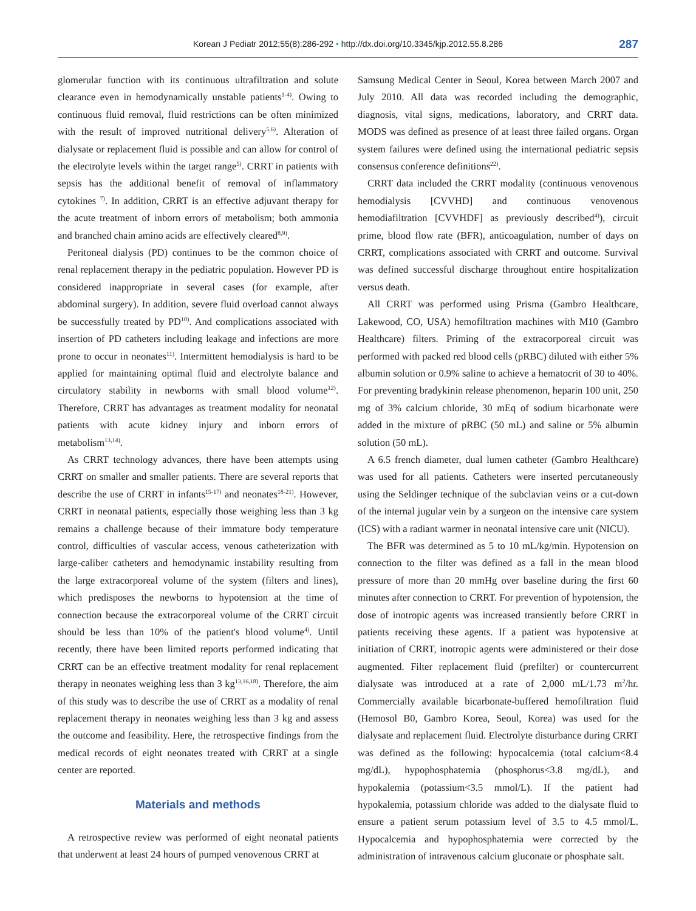Korean J Pediatr 2012;55(8):286-292 • http://dx.doi.org/10.3345/kjp.2012.55.8.286
287
glomerular function with its continuous ultrafiltration and solute clearance even in hemodynamically unstable patients<sup>1-4)</sup>. Owing to continuous fluid removal, fluid restrictions can be often minimized with the result of improved nutritional delivery<sup>5,6)</sup>. Alteration of dialysate or replacement fluid is possible and can allow for control of the electrolyte levels within the target range<sup>5)</sup>. CRRT in patients with sepsis has the additional benefit of removal of inflammatory cytokines <sup>7)</sup>. In addition, CRRT is an effective adjuvant therapy for the acute treatment of inborn errors of metabolism; both ammonia and branched chain amino acids are effectively cleared<sup>8,9)</sup>.
Peritoneal dialysis (PD) continues to be the common choice of renal replacement therapy in the pediatric population. However PD is considered inappropriate in several cases (for example, after abdominal surgery). In addition, severe fluid overload cannot always be successfully treated by PD<sup>10)</sup>. And complications associated with insertion of PD catheters including leakage and infections are more prone to occur in neonates<sup>11)</sup>. Intermittent hemodialysis is hard to be applied for maintaining optimal fluid and electrolyte balance and circulatory stability in newborns with small blood volume<sup>12)</sup>. Therefore, CRRT has advantages as treatment modality for neonatal patients with acute kidney injury and inborn errors of metabolism<sup>13,14)</sup>.
As CRRT technology advances, there have been attempts using CRRT on smaller and smaller patients. There are several reports that describe the use of CRRT in infants<sup>15-17)</sup> and neonates<sup>18-21)</sup>. However, CRRT in neonatal patients, especially those weighing less than 3 kg remains a challenge because of their immature body temperature control, difficulties of vascular access, venous catheterization with large-caliber catheters and hemodynamic instability resulting from the large extracorporeal volume of the system (filters and lines), which predisposes the newborns to hypotension at the time of connection because the extracorporeal volume of the CRRT circuit should be less than 10% of the patient's blood volume<sup>4)</sup>. Until recently, there have been limited reports performed indicating that CRRT can be an effective treatment modality for renal replacement therapy in neonates weighing less than 3 kg<sup>13,16,18)</sup>. Therefore, the aim of this study was to describe the use of CRRT as a modality of renal replacement therapy in neonates weighing less than 3 kg and assess the outcome and feasibility. Here, the retrospective findings from the medical records of eight neonates treated with CRRT at a single center are reported.
Materials and methods
A retrospective review was performed of eight neonatal patients that underwent at least 24 hours of pumped venovenous CRRT at
Samsung Medical Center in Seoul, Korea between March 2007 and July 2010. All data was recorded including the demographic, diagnosis, vital signs, medications, laboratory, and CRRT data. MODS was defined as presence of at least three failed organs. Organ system failures were defined using the international pediatric sepsis consensus conference definitions<sup>22)</sup>.
CRRT data included the CRRT modality (continuous venovenous hemodialysis [CVVHD] and continuous venovenous hemodiafiltration [CVVHDF] as previously described<sup>4)</sup>), circuit prime, blood flow rate (BFR), anticoagulation, number of days on CRRT, complications associated with CRRT and outcome. Survival was defined successful discharge throughout entire hospitalization versus death.
All CRRT was performed using Prisma (Gambro Healthcare, Lakewood, CO, USA) hemofiltration machines with M10 (Gambro Healthcare) filters. Priming of the extracorporeal circuit was performed with packed red blood cells (pRBC) diluted with either 5% albumin solution or 0.9% saline to achieve a hematocrit of 30 to 40%. For preventing bradykinin release phenomenon, heparin 100 unit, 250 mg of 3% calcium chloride, 30 mEq of sodium bicarbonate were added in the mixture of pRBC (50 mL) and saline or 5% albumin solution (50 mL).
A 6.5 french diameter, dual lumen catheter (Gambro Healthcare) was used for all patients. Catheters were inserted percutaneously using the Seldinger technique of the subclavian veins or a cut-down of the internal jugular vein by a surgeon on the intensive care system (ICS) with a radiant warmer in neonatal intensive care unit (NICU).
The BFR was determined as 5 to 10 mL/kg/min. Hypotension on connection to the filter was defined as a fall in the mean blood pressure of more than 20 mmHg over baseline during the first 60 minutes after connection to CRRT. For prevention of hypotension, the dose of inotropic agents was increased transiently before CRRT in patients receiving these agents. If a patient was hypotensive at initiation of CRRT, inotropic agents were administered or their dose augmented. Filter replacement fluid (prefilter) or countercurrent dialysate was introduced at a rate of 2,000 mL/1.73 m<sup>2</sup>/hr. Commercially available bicarbonate-buffered hemofiltration fluid (Hemosol B0, Gambro Korea, Seoul, Korea) was used for the dialysate and replacement fluid. Electrolyte disturbance during CRRT was defined as the following: hypocalcemia (total calcium<8.4 mg/dL), hypophosphatemia (phosphorus<3.8 mg/dL), and hypokalemia (potassium<3.5 mmol/L). If the patient had hypokalemia, potassium chloride was added to the dialysate fluid to ensure a patient serum potassium level of 3.5 to 4.5 mmol/L. Hypocalcemia and hypophosphatemia were corrected by the administration of intravenous calcium gluconate or phosphate salt.